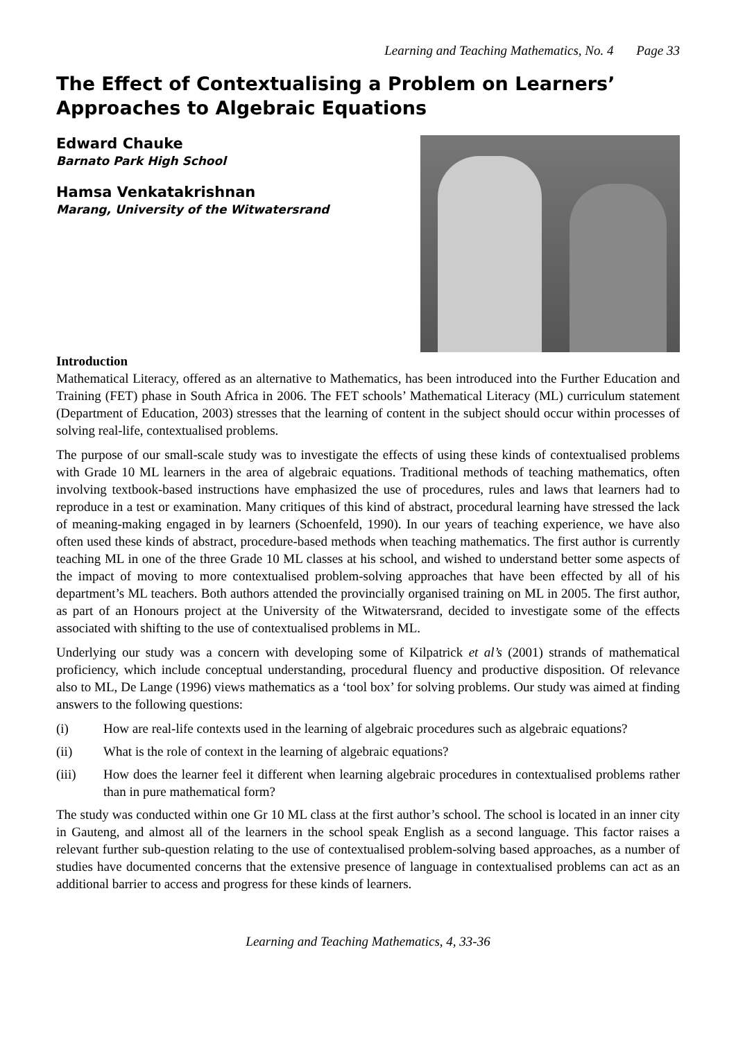Learning and Teaching Mathematics, No. 4 Page 33
The Effect of Contextualising a Problem on Learners’ Approaches to Algebraic Equations
Edward Chauke
Barnato Park High School
Hamsa Venkatakrishnan
Marang, University of the Witwatersrand
Introduction
Mathematical Literacy, offered as an alternative to Mathematics, has been introduced into the Further Education and Training (FET) phase in South Africa in 2006. The FET schools’ Mathematical Literacy (ML) curriculum statement (Department of Education, 2003) stresses that the learning of content in the subject should occur within processes of solving real-life, contextualised problems.
The purpose of our small-scale study was to investigate the effects of using these kinds of contextualised problems with Grade 10 ML learners in the area of algebraic equations. Traditional methods of teaching mathematics, often involving textbook-based instructions have emphasized the use of procedures, rules and laws that learners had to reproduce in a test or examination. Many critiques of this kind of abstract, procedural learning have stressed the lack of meaning-making engaged in by learners (Schoenfeld, 1990). In our years of teaching experience, we have also often used these kinds of abstract, procedure-based methods when teaching mathematics. The first author is currently teaching ML in one of the three Grade 10 ML classes at his school, and wished to understand better some aspects of the impact of moving to more contextualised problem-solving approaches that have been effected by all of his department’s ML teachers. Both authors attended the provincially organised training on ML in 2005. The first author, as part of an Honours project at the University of the Witwatersrand, decided to investigate some of the effects associated with shifting to the use of contextualised problems in ML.
Underlying our study was a concern with developing some of Kilpatrick et al’s (2001) strands of mathematical proficiency, which include conceptual understanding, procedural fluency and productive disposition. Of relevance also to ML, De Lange (1996) views mathematics as a ‘tool box’ for solving problems. Our study was aimed at finding answers to the following questions:
(i) How are real-life contexts used in the learning of algebraic procedures such as algebraic equations?
(ii) What is the role of context in the learning of algebraic equations?
(iii) How does the learner feel it different when learning algebraic procedures in contextualised problems rather than in pure mathematical form?
The study was conducted within one Gr 10 ML class at the first author’s school. The school is located in an inner city in Gauteng, and almost all of the learners in the school speak English as a second language. This factor raises a relevant further sub-question relating to the use of contextualised problem-solving based approaches, as a number of studies have documented concerns that the extensive presence of language in contextualised problems can act as an additional barrier to access and progress for these kinds of learners.
Learning and Teaching Mathematics, 4, 33-36